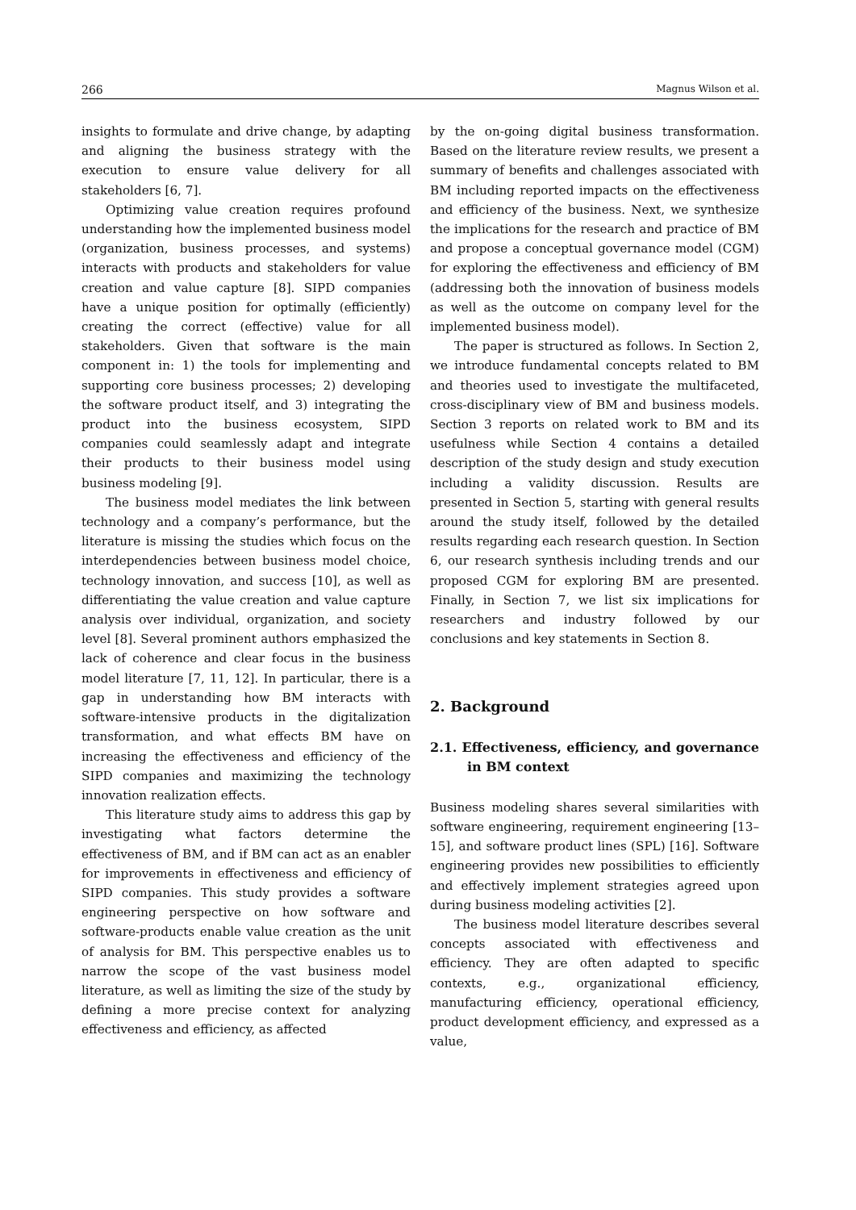266 Magnus Wilson et al.
insights to formulate and drive change, by adapting and aligning the business strategy with the execution to ensure value delivery for all stakeholders [6, 7].
Optimizing value creation requires profound understanding how the implemented business model (organization, business processes, and systems) interacts with products and stakeholders for value creation and value capture [8]. SIPD companies have a unique position for optimally (efficiently) creating the correct (effective) value for all stakeholders. Given that software is the main component in: 1) the tools for implementing and supporting core business processes; 2) developing the software product itself, and 3) integrating the product into the business ecosystem, SIPD companies could seamlessly adapt and integrate their products to their business model using business modeling [9].
The business model mediates the link between technology and a company’s performance, but the literature is missing the studies which focus on the interdependencies between business model choice, technology innovation, and success [10], as well as differentiating the value creation and value capture analysis over individual, organization, and society level [8]. Several prominent authors emphasized the lack of coherence and clear focus in the business model literature [7, 11, 12]. In particular, there is a gap in understanding how BM interacts with software-intensive products in the digitalization transformation, and what effects BM have on increasing the effectiveness and efficiency of the SIPD companies and maximizing the technology innovation realization effects.
This literature study aims to address this gap by investigating what factors determine the effectiveness of BM, and if BM can act as an enabler for improvements in effectiveness and efficiency of SIPD companies. This study provides a software engineering perspective on how software and software-products enable value creation as the unit of analysis for BM. This perspective enables us to narrow the scope of the vast business model literature, as well as limiting the size of the study by defining a more precise context for analyzing effectiveness and efficiency, as affected
by the on-going digital business transformation. Based on the literature review results, we present a summary of benefits and challenges associated with BM including reported impacts on the effectiveness and efficiency of the business. Next, we synthesize the implications for the research and practice of BM and propose a conceptual governance model (CGM) for exploring the effectiveness and efficiency of BM (addressing both the innovation of business models as well as the outcome on company level for the implemented business model).
The paper is structured as follows. In Section 2, we introduce fundamental concepts related to BM and theories used to investigate the multifaceted, cross-disciplinary view of BM and business models. Section 3 reports on related work to BM and its usefulness while Section 4 contains a detailed description of the study design and study execution including a validity discussion. Results are presented in Section 5, starting with general results around the study itself, followed by the detailed results regarding each research question. In Section 6, our research synthesis including trends and our proposed CGM for exploring BM are presented. Finally, in Section 7, we list six implications for researchers and industry followed by our conclusions and key statements in Section 8.
2. Background
2.1. Effectiveness, efficiency, and governance in BM context
Business modeling shares several similarities with software engineering, requirement engineering [13–15], and software product lines (SPL) [16]. Software engineering provides new possibilities to efficiently and effectively implement strategies agreed upon during business modeling activities [2].
The business model literature describes several concepts associated with effectiveness and efficiency. They are often adapted to specific contexts, e.g., organizational efficiency, manufacturing efficiency, operational efficiency, product development efficiency, and expressed as a value,